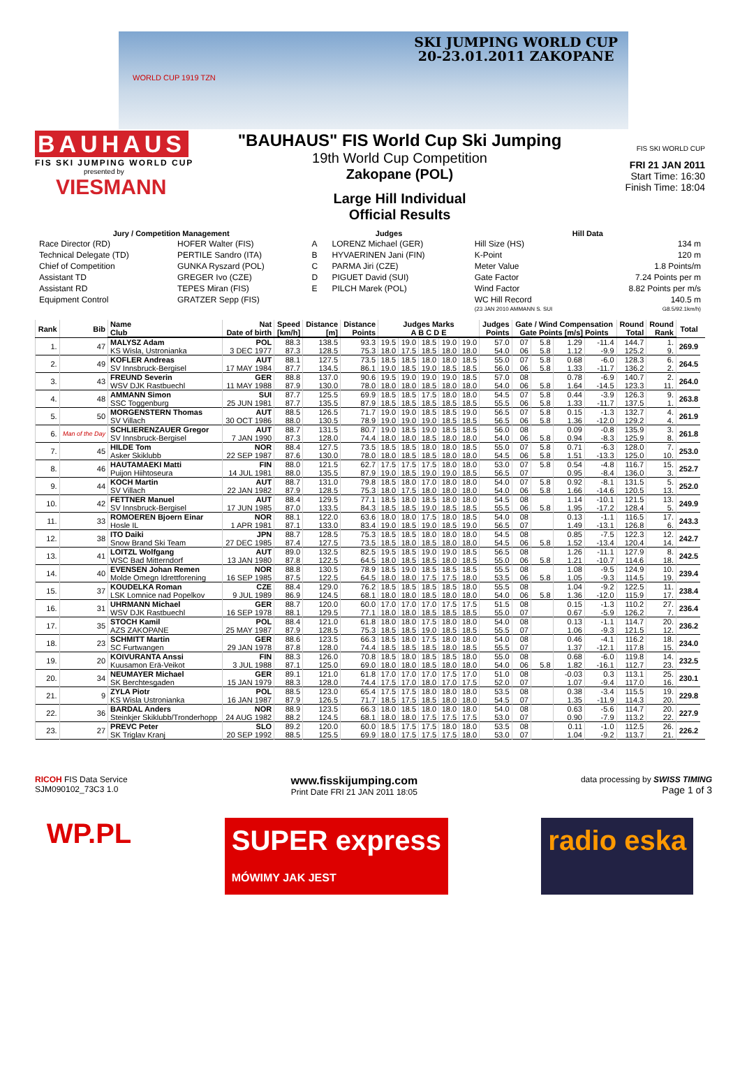SKI JUMPING WORLD CUP
20-23.01.2011 ZAKOPANE
WORLD CUP 1919 TZN
BAUHAUS
FIS SKI JUMPING WORLD CUP
presented by
VIESMANN
"BAUHAUS" FIS World Cup Ski Jumping
19th World Cup Competition
Zakopane (POL)
Large Hill Individual
Official Results
FIS SKI WORLD CUP
FRI 21 JAN 2011
Start Time: 16:30
Finish Time: 18:04
| Jury / Competition Management | | Judges | | Hill Data | |
| --- | --- | --- | --- | --- | --- |
| Race Director (RD) | HOFER Walter (FIS) | A | LORENZ Michael (GER) | Hill Size (HS) | 134 m |
| Technical Delegate (TD) | PERTILE Sandro (ITA) | B | HYVAERINEN Jani (FIN) | K-Point | 120 m |
| Chief of Competition | GUNKA Ryszard (POL) | C | PARMA Jiri (CZE) | Meter Value | 1.8 Points/m |
| Assistant TD | GREGER Ivo (CZE) | D | PIGUET David (SUI) | Gate Factor | 7.24 Points per m |
| Assistant RD | TEPES Miran (FIS) | E | PILCH Marek (POL) | Wind Factor | 8.82 Points per m/s |
| Equipment Control | GRATZER Sepp (FIS) | | | WC Hill Record | 140.5 m |
| | | | | (23 JAN 2010 AMMANN S. SUI | G8.5/92.1km/h) |
| Rank | Bib | Name Club | Nat Date of birth | Speed [km/h] | Distance [m] | Distance Points | Judges Marks A B C D E | | | | | Judges Points | Gate / Wind Compensation Gate Points [m/s] Points | | | | Round Total | Round Rank | Total | |
| --- | --- | --- | --- | --- | --- | --- | --- | --- | --- | --- | --- | --- | --- | --- | --- | --- | --- | --- | --- | --- |
| 1. | 47 | MALYSZ Adam | POL | 88.3 | 138.5 | 93.3 | 19.5 | 19.0 | 18.5 | 19.0 | 19.0 | 57.0 | 07 | 5.8 | 1.29 | -11.4 | 144.7 | 1. | 269.9 | |
| | | KS Wisla, Ustronianka | 3 DEC 1977 | 87.3 | 128.5 | 75.3 | 18.0 | 17.5 | 18.5 | 18.0 | 18.0 | 54.0 | 06 | 5.8 | 1.12 | -9.9 | 125.2 | 9. | | |
| 2. | 49 | KOFLER Andreas | AUT | 88.1 | 127.5 | 73.5 | 18.5 | 18.5 | 18.0 | 18.0 | 18.5 | 55.0 | 07 | 5.8 | 0.68 | -6.0 | 128.3 | 6. | 264.5 | |
| | | SV Innsbruck-Bergisel | 17 MAY 1984 | 87.7 | 134.5 | 86.1 | 19.0 | 18.5 | 19.0 | 18.5 | 18.5 | 56.0 | 06 | 5.8 | 1.33 | -11.7 | 136.2 | 2. | | |
| 3. | 43 | FREUND Severin | GER | 88.8 | 137.0 | 90.6 | 19.5 | 19.0 | 19.0 | 19.0 | 18.5 | 57.0 | 08 | | 0.78 | -6.9 | 140.7 | 2. | 264.0 | |
| | | WSV DJK Rastbuechl | 11 MAY 1988 | 87.9 | 130.0 | 78.0 | 18.0 | 18.0 | 18.5 | 18.0 | 18.0 | 54.0 | 06 | 5.8 | 1.64 | -14.5 | 123.3 | 11. | | |
| 4. | 48 | AMMANN Simon | SUI | 87.7 | 125.5 | 69.9 | 18.5 | 18.5 | 17.5 | 18.0 | 18.0 | 54.5 | 07 | 5.8 | 0.44 | -3.9 | 126.3 | 9. | 263.8 | |
| | | SSC Toggenburg | 25 JUN 1981 | 87.7 | 135.5 | 87.9 | 18.5 | 18.5 | 18.5 | 18.5 | 18.5 | 55.5 | 06 | 5.8 | 1.33 | -11.7 | 137.5 | 1. | | |
| 5. | 50 | MORGENSTERN Thomas | AUT | 88.5 | 126.5 | 71.7 | 19.0 | 19.0 | 18.5 | 18.5 | 19.0 | 56.5 | 07 | 5.8 | 0.15 | -1.3 | 132.7 | 4. | 261.9 | |
| | | SV Villach | 30 OCT 1986 | 88.0 | 130.5 | 78.9 | 19.0 | 19.0 | 19.0 | 18.5 | 18.5 | 56.5 | 06 | 5.8 | 1.36 | -12.0 | 129.2 | 4. | | |
| 6. | Man of the Day | SCHLIERENZAUER Gregor | AUT | 88.7 | 131.5 | 80.7 | 19.0 | 18.5 | 19.0 | 18.5 | 18.5 | 56.0 | 08 | | 0.09 | -0.8 | 135.9 | 3. | 261.8 | |
| | | SV Innsbruck-Bergisel | 7 JAN 1990 | 87.3 | 128.0 | 74.4 | 18.0 | 18.0 | 18.5 | 18.0 | 18.0 | 54.0 | 06 | 5.8 | 0.94 | -8.3 | 125.9 | 8. | | |
| 7. | 45 | HILDE Tom | NOR | 88.4 | 127.5 | 73.5 | 18.5 | 18.5 | 18.0 | 18.0 | 18.5 | 55.0 | 07 | 5.8 | 0.71 | -6.3 | 128.0 | 7. | 253.0 | |
| | | Asker Skiklubb | 22 SEP 1987 | 87.6 | 130.0 | 78.0 | 18.0 | 18.5 | 18.5 | 18.0 | 18.0 | 54.5 | 06 | 5.8 | 1.51 | -13.3 | 125.0 | 10. | | |
| 8. | 46 | HAUTAMAEKI Matti | FIN | 88.0 | 121.5 | 62.7 | 17.5 | 17.5 | 17.5 | 18.0 | 18.0 | 53.0 | 07 | 5.8 | 0.54 | -4.8 | 116.7 | 15. | 252.7 | |
| | | Puijon Hiihtoseura | 14 JUL 1981 | 88.0 | 135.5 | 87.9 | 19.0 | 18.5 | 19.0 | 19.0 | 18.5 | 56.5 | 07 | | 0.95 | -8.4 | 136.0 | 3. | | |
| 9. | 44 | KOCH Martin | AUT | 88.7 | 131.0 | 79.8 | 18.5 | 18.0 | 17.0 | 18.0 | 18.0 | 54.0 | 07 | 5.8 | 0.92 | -8.1 | 131.5 | 5. | 252.0 | |
| | | SV Villach | 22 JAN 1982 | 87.9 | 128.5 | 75.3 | 18.0 | 17.5 | 18.0 | 18.0 | 18.0 | 54.0 | 06 | 5.8 | 1.66 | -14.6 | 120.5 | 13. | | |
| 10. | 42 | FETTNER Manuel | AUT | 88.4 | 129.5 | 77.1 | 18.5 | 18.0 | 18.5 | 18.0 | 18.0 | 54.5 | 08 | | 1.14 | -10.1 | 121.5 | 13. | 249.9 | |
| | | SV Innsbruck-Bergisel | 17 JUN 1985 | 87.0 | 133.5 | 84.3 | 18.5 | 18.5 | 19.0 | 18.5 | 18.5 | 55.5 | 06 | 5.8 | 1.95 | -17.2 | 128.4 | 5. | | |
| 11. | 33 | ROMOEREN Bjoern Einar | NOR | 88.1 | 122.0 | 63.6 | 18.0 | 18.0 | 17.5 | 18.0 | 18.5 | 54.0 | 08 | | 0.13 | -1.1 | 116.5 | 17. | 243.3 | |
| | | Hosle IL | 1 APR 1981 | 87.1 | 133.0 | 83.4 | 19.0 | 18.5 | 19.0 | 18.5 | 19.0 | 56.5 | 07 | | 1.49 | -13.1 | 126.8 | 6. | | |
| 12. | 38 | ITO Daiki | JPN | 88.7 | 128.5 | 75.3 | 18.5 | 18.5 | 18.0 | 18.0 | 18.0 | 54.5 | 08 | | 0.85 | -7.5 | 122.3 | 12. | 242.7 | |
| | | Snow Brand Ski Team | 27 DEC 1985 | 87.4 | 127.5 | 73.5 | 18.5 | 18.0 | 18.5 | 18.0 | 18.0 | 54.5 | 06 | 5.8 | 1.52 | -13.4 | 120.4 | 14. | | |
| 13. | 41 | LOITZL Wolfgang | AUT | 89.0 | 132.5 | 82.5 | 19.5 | 18.5 | 19.0 | 19.0 | 18.5 | 56.5 | 08 | | 1.26 | -11.1 | 127.9 | 8. | 242.5 | |
| | | WSC Bad Mitterndorf | 13 JAN 1980 | 87.8 | 122.5 | 64.5 | 18.0 | 18.5 | 18.5 | 18.0 | 18.5 | 55.0 | 06 | 5.8 | 1.21 | -10.7 | 114.6 | 18. | | |
| 14. | 40 | EVENSEN Johan Remen | NOR | 88.8 | 130.5 | 78.9 | 18.5 | 19.0 | 18.5 | 18.5 | 18.5 | 55.5 | 08 | | 1.08 | -9.5 | 124.9 | 10. | 239.4 | |
| | | Molde Omegn Idrettforening | 16 SEP 1985 | 87.5 | 122.5 | 64.5 | 18.0 | 18.0 | 17.5 | 17.5 | 18.0 | 53.5 | 06 | 5.8 | 1.05 | -9.3 | 114.5 | 19. | | |
| 15. | 37 | KOUDELKA Roman | CZE | 88.4 | 129.0 | 76.2 | 18.5 | 18.5 | 18.5 | 18.5 | 18.0 | 55.5 | 08 | | 1.04 | -9.2 | 122.5 | 11. | 238.4 | |
| | | LSK Lomnice nad Popelkov | 9 JUL 1989 | 86.9 | 124.5 | 68.1 | 18.0 | 18.0 | 18.5 | 18.0 | 18.0 | 54.0 | 06 | 5.8 | 1.36 | -12.0 | 115.9 | 17. | | |
| 16. | 31 | UHRMANN Michael | GER | 88.7 | 120.0 | 60.0 | 17.0 | 17.0 | 17.0 | 17.5 | 17.5 | 51.5 | 08 | | 0.15 | -1.3 | 110.2 | 27. | 236.4 | |
| | | WSV DJK Rastbuechl | 16 SEP 1978 | 88.1 | 129.5 | 77.1 | 18.0 | 18.0 | 18.5 | 18.5 | 18.5 | 55.0 | 07 | | 0.67 | -5.9 | 126.2 | 7. | | |
| 17. | 35 | STOCH Kamil | POL | 88.4 | 121.0 | 61.8 | 18.0 | 18.0 | 17.5 | 18.0 | 18.0 | 54.0 | 08 | | 0.13 | -1.1 | 114.7 | 20. | 236.2 | |
| | | AZS ZAKOPANE | 25 MAY 1987 | 87.9 | 128.5 | 75.3 | 18.5 | 18.5 | 19.0 | 18.5 | 18.5 | 55.5 | 07 | | 1.06 | -9.3 | 121.5 | 12. | | |
| 18. | 23 | SCHMITT Martin | GER | 88.6 | 123.5 | 66.3 | 18.5 | 18.0 | 17.5 | 18.0 | 18.0 | 54.0 | 08 | | 0.46 | -4.1 | 116.2 | 18. | 234.0 | |
| | | SC Furtwangen | 29 JAN 1978 | 87.8 | 128.0 | 74.4 | 18.5 | 18.5 | 18.5 | 18.0 | 18.5 | 55.5 | 07 | | 1.37 | -12.1 | 117.8 | 15. | | |
| 19. | 20 | KOIVURANTA Anssi | FIN | 88.3 | 126.0 | 70.8 | 18.5 | 18.0 | 18.5 | 18.5 | 18.0 | 55.0 | 08 | | 0.68 | -6.0 | 119.8 | 14. | 232.5 | |
| | | Kuusamon Erä-Veikot | 3 JUL 1988 | 87.1 | 125.0 | 69.0 | 18.0 | 18.0 | 18.5 | 18.0 | 18.0 | 54.0 | 06 | 5.8 | 1.82 | -16.1 | 112.7 | 23. | | |
| 20. | 34 | NEUMAYER Michael | GER | 89.1 | 121.0 | 61.8 | 17.0 | 17.0 | 17.0 | 17.5 | 17.0 | 51.0 | 08 | | -0.03 | 0.3 | 113.1 | 25. | 230.1 | |
| | | SK Berchtesgaden | 15 JAN 1979 | 88.3 | 128.0 | 74.4 | 17.5 | 17.0 | 18.0 | 17.0 | 17.5 | 52.0 | 07 | | 1.07 | -9.4 | 117.0 | 16. | | |
| 21. | 9 | ZYLA Piotr | POL | 88.5 | 123.0 | 65.4 | 17.5 | 17.5 | 18.0 | 18.0 | 18.0 | 53.5 | 08 | | 0.38 | -3.4 | 115.5 | 19. | 229.8 | |
| | | KS Wisla Ustronianka | 16 JAN 1987 | 87.9 | 126.5 | 71.7 | 18.5 | 17.5 | 18.5 | 18.0 | 18.0 | 54.5 | 07 | | 1.35 | -11.9 | 114.3 | 20. | | |
| 22. | 36 | BARDAL Anders | NOR | 88.9 | 123.5 | 66.3 | 18.0 | 18.5 | 18.0 | 18.0 | 18.0 | 54.0 | 08 | | 0.63 | -5.6 | 114.7 | 20. | 227.9 | |
| | | Steinkjer Skiklubb/Tronderhopp | 24 AUG 1982 | 88.2 | 124.5 | 68.1 | 18.0 | 18.0 | 17.5 | 17.5 | 17.5 | 53.0 | 07 | | 0.90 | -7.9 | 113.2 | 22. | | |
| 23. | 27 | PREVC Peter | SLO | 89.2 | 120.0 | 60.0 | 18.5 | 17.5 | 17.5 | 18.0 | 18.0 | 53.5 | 08 | | 0.11 | -1.0 | 112.5 | 26. | 226.2 | |
| | | SK Triglav Kranj | 20 SEP 1992 | 88.5 | 125.5 | 69.9 | 18.0 | 17.5 | 17.5 | 17.5 | 18.0 | 53.0 | 07 | | 1.04 | -9.2 | 113.7 | 21. | | |
RICOH FIS Data Service
SJM090102_73C3 1.0
www.fisskijumping.com
Print Date FRI 21 JAN 2011 18:05
data processing by SWISS TIMING
Page 1 of 3
WP.PL SUPER express
MÓWIMY JAK JEST radio eska